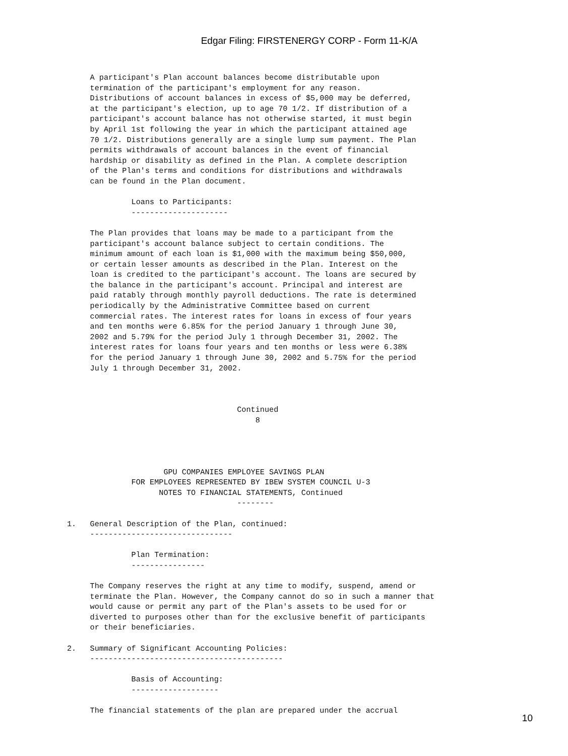Edgar Filing: FIRSTENERGY CORP - Form 11-K/A
     A participant's Plan account balances become distributable upon
     termination of the participant's employment for any reason.
     Distributions of account balances in excess of $5,000 may be deferred,
     at the participant's election, up to age 70 1/2. If distribution of a
     participant's account balance has not otherwise started, it must begin
     by April 1st following the year in which the participant attained age
     70 1/2. Distributions generally are a single lump sum payment. The Plan
     permits withdrawals of account balances in the event of financial
     hardship or disability as defined in the Plan. A complete description
     of the Plan's terms and conditions for distributions and withdrawals
     can be found in the Plan document.

              Loans to Participants:
              ---------------------

     The Plan provides that loans may be made to a participant from the
     participant's account balance subject to certain conditions. The
     minimum amount of each loan is $1,000 with the maximum being $50,000,
     or certain lesser amounts as described in the Plan. Interest on the
     loan is credited to the participant's account. The loans are secured by
     the balance in the participant's account. Principal and interest are
     paid ratably through monthly payroll deductions. The rate is determined
     periodically by the Administrative Committee based on current
     commercial rates. The interest rates for loans in excess of four years
     and ten months were 6.85% for the period January 1 through June 30,
     2002 and 5.79% for the period July 1 through December 31, 2002. The
     interest rates for loans four years and ten months or less were 6.38%
     for the period January 1 through June 30, 2002 and 5.75% for the period
     July 1 through December 31, 2002.



                                     Continued
                                         8




                     GPU COMPANIES EMPLOYEE SAVINGS PLAN
              FOR EMPLOYEES REPRESENTED BY IBEW SYSTEM COUNCIL U-3
                    NOTES TO FINANCIAL STATEMENTS, Continued
                                     --------

1.   General Description of the Plan, continued:
     -------------------------------

              Plan Termination:
              ----------------

     The Company reserves the right at any time to modify, suspend, amend or
     terminate the Plan. However, the Company cannot do so in such a manner that
     would cause or permit any part of the Plan's assets to be used for or
     diverted to purposes other than for the exclusive benefit of participants
     or their beneficiaries.

2.   Summary of Significant Accounting Policies:
     ------------------------------------------

              Basis of Accounting:
              -------------------

     The financial statements of the plan are prepared under the accrual
10